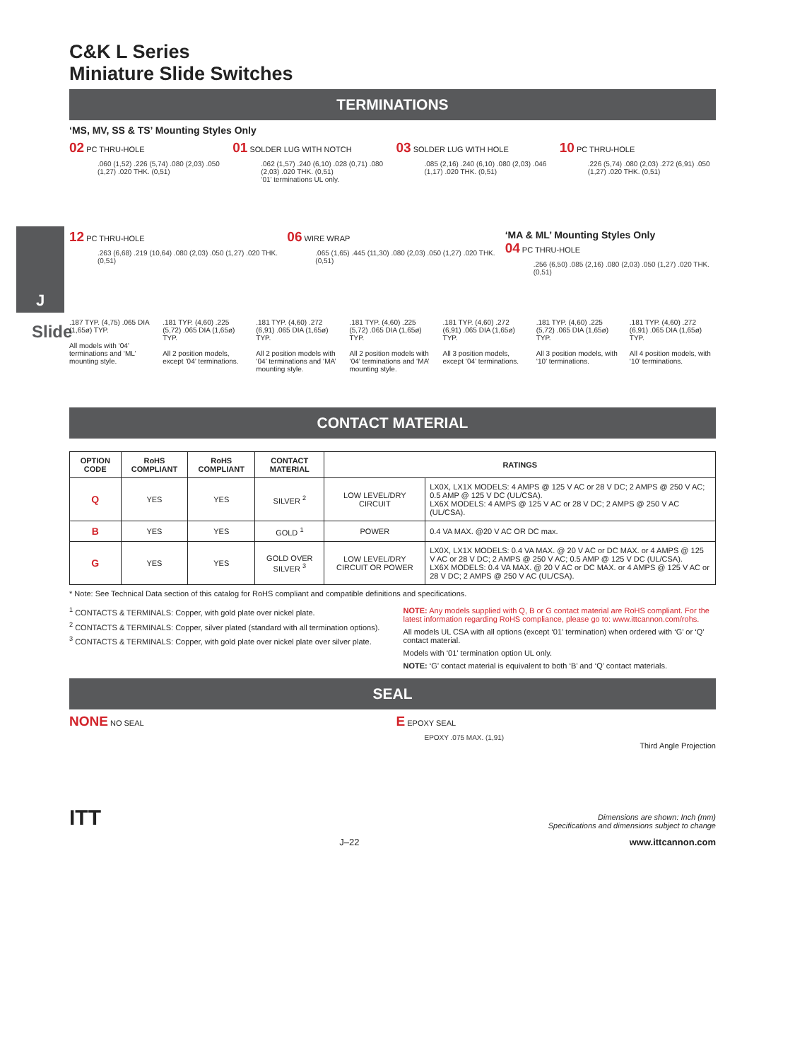J
Slide
C&K L Series
Miniature Slide Switches
TERMINATIONS
‘MS, MV, SS & TS’ Mounting Styles Only
02 PC THRU-HOLE
.060 (1,52) .226 (5,74) .080 (2,03) .050 (1,27) .020 THK. (0,51)
01 SOLDER LUG WITH NOTCH
.062 (1,57) .240 (6,10) .028 (0,71) .080 (2,03) .020 THK. (0,51)
‘01’ terminations UL only.
03 SOLDER LUG WITH HOLE
.085 (2,16) .240 (6,10) .080 (2,03) .046 (1,17) .020 THK. (0,51)
10 PC THRU-HOLE
.226 (5,74) .080 (2,03) .272 (6,91) .050 (1,27) .020 THK. (0,51)
12 PC THRU-HOLE
.263 (6,68) .219 (10,64) .080 (2,03) .050 (1,27) .020 THK. (0,51)
06 WIRE WRAP
.065 (1,65) .445 (11,30) .080 (2,03) .050 (1,27) .020 THK. (0,51)
‘MA & ML’ Mounting Styles Only
04 PC THRU-HOLE
.256 (6,50) .085 (2,16) .080 (2,03) .050 (1,27) .020 THK. (0,51)
.187 TYP. (4,75) .065 DIA (1,65ø) TYP.
All models with ‘04’ terminations and ‘ML’ mounting style.
.181 TYP. (4,60) .225 (5,72) .065 DIA (1,65ø) TYP.
All 2 position models, except ‘04’ terminations.
.181 TYP. (4,60) .272 (6,91) .065 DIA (1,65ø) TYP.
All 2 position models with ‘04’ terminations and ‘MA’ mounting style.
.181 TYP. (4,60) .225 (5,72) .065 DIA (1,65ø) TYP.
All 2 position models with ‘04’ terminations and ‘MA’ mounting style.
.181 TYP. (4,60) .272 (6,91) .065 DIA (1,65ø) TYP.
All 3 position models, except ‘04’ terminations.
.181 TYP. (4,60) .225 (5,72) .065 DIA (1,65ø) TYP.
All 3 position models, with ‘10’ terminations.
.181 TYP. (4,60) .272 (6,91) .065 DIA (1,65ø) TYP.
All 4 position models, with ‘10’ terminations.
CONTACT MATERIAL
| OPTION CODE | RoHS COMPLIANT | RoHS COMPLIANT | CONTACT MATERIAL | RATINGS | |
| --- | --- | --- | --- | --- | --- |
| Q | YES | YES | SILVER <sup>2</sup> | LOW LEVEL/DRY CIRCUIT | LX0X, LX1X MODELS: 4 AMPS @ 125 V AC or 28 V DC; 2 AMPS @ 250 V AC; 0.5 AMP @ 125 V DC (UL/CSA). LX6X MODELS: 4 AMPS @ 125 V AC or 28 V DC; 2 AMPS @ 250 V AC (UL/CSA). |
| B | YES | YES | GOLD <sup>1</sup> | POWER | 0.4 VA MAX. @20 V AC OR DC max. |
| G | YES | YES | GOLD OVER SILVER <sup>3</sup> | LOW LEVEL/DRY CIRCUIT OR POWER | LX0X, LX1X MODELS: 0.4 VA MAX. @ 20 V AC or DC MAX. or 4 AMPS @ 125 V AC or 28 V DC; 2 AMPS @ 250 V AC; 0.5 AMP @ 125 V DC (UL/CSA). LX6X MODELS: 0.4 VA MAX. @ 20 V AC or DC MAX. or 4 AMPS @ 125 V AC or 28 V DC; 2 AMPS @ 250 V AC (UL/CSA). |
* Note: See Technical Data section of this catalog for RoHS compliant and compatible definitions and specifications.
<sup>1</sup> CONTACTS & TERMINALS: Copper, with gold plate over nickel plate.
<sup>2</sup> CONTACTS & TERMINALS: Copper, silver plated (standard with all termination options).
<sup>3</sup> CONTACTS & TERMINALS: Copper, with gold plate over nickel plate over silver plate.
NOTE: Any models supplied with Q, B or G contact material are RoHS compliant. For the latest information regarding RoHS compliance, please go to: www.ittcannon.com/rohs.
All models UL CSA with all options (except ‘01’ termination) when ordered with ‘G’ or ‘Q’ contact material.
Models with ‘01’ termination option UL only.
NOTE: ‘G’ contact material is equivalent to both ‘B’ and ‘Q’ contact materials.
SEAL
NONE NO SEAL
E EPOXY SEAL
EPOXY .075 MAX. (1,91)
Third Angle Projection
ITT
Dimensions are shown: Inch (mm)
Specifications and dimensions subject to change
J–22 www.ittcannon.com